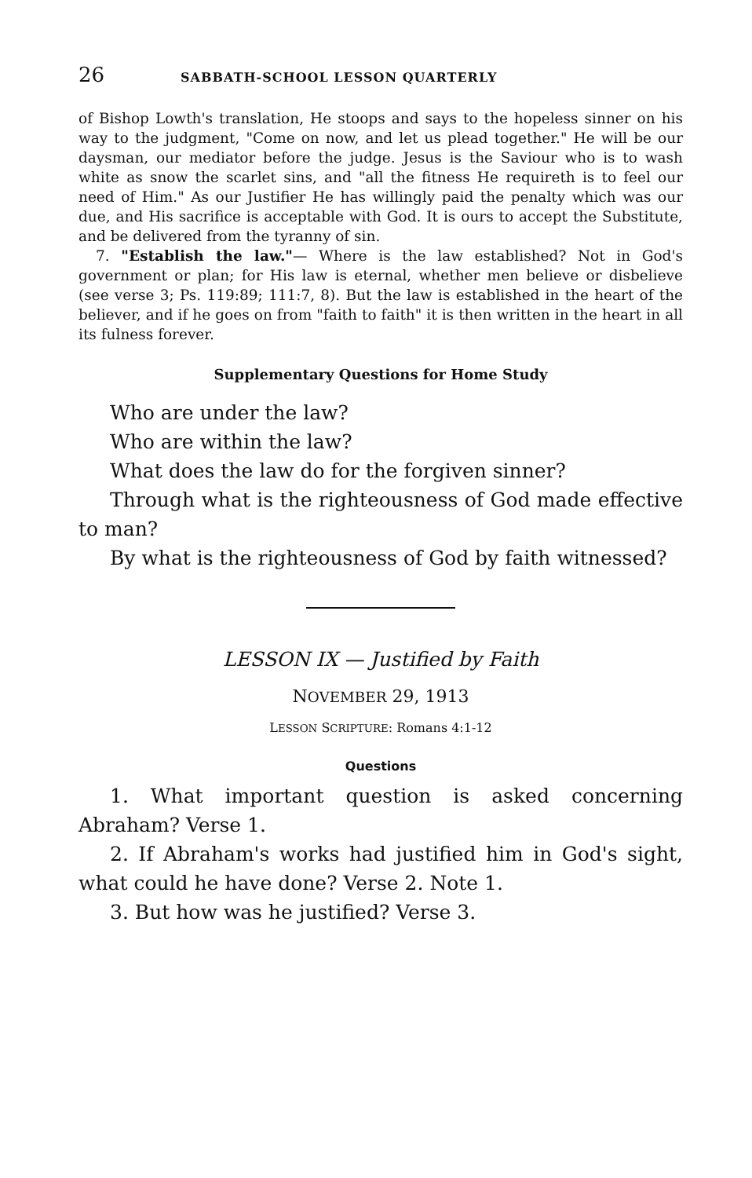26 SABBATH-SCHOOL LESSON QUARTERLY
of Bishop Lowth's translation, He stoops and says to the hopeless sinner on his way to the judgment, "Come on now, and let us plead together." He will be our daysman, our mediator before the judge. Jesus is the Saviour who is to wash white as snow the scarlet sins, and "all the fitness He requireth is to feel our need of Him." As our Justifier He has willingly paid the penalty which was our due, and His sacrifice is acceptable with God. It is ours to accept the Substitute, and be delivered from the tyranny of sin.
7. "Establish the law."— Where is the law established? Not in God's government or plan; for His law is eternal, whether men believe or disbelieve (see verse 3; Ps. 119:89; 111:7, 8). But the law is established in the heart of the believer, and if he goes on from "faith to faith" it is then written in the heart in all its fulness forever.
Supplementary Questions for Home Study
Who are under the law?
Who are within the law?
What does the law do for the forgiven sinner?
Through what is the righteousness of God made effective to man?
By what is the righteousness of God by faith witnessed?
LESSON IX — Justified by Faith
NOVEMBER 29, 1913
LESSON SCRIPTURE: Romans 4:1-12
Questions
1. What important question is asked concerning Abraham? Verse 1.
2. If Abraham's works had justified him in God's sight, what could he have done? Verse 2. Note 1.
3. But how was he justified? Verse 3.